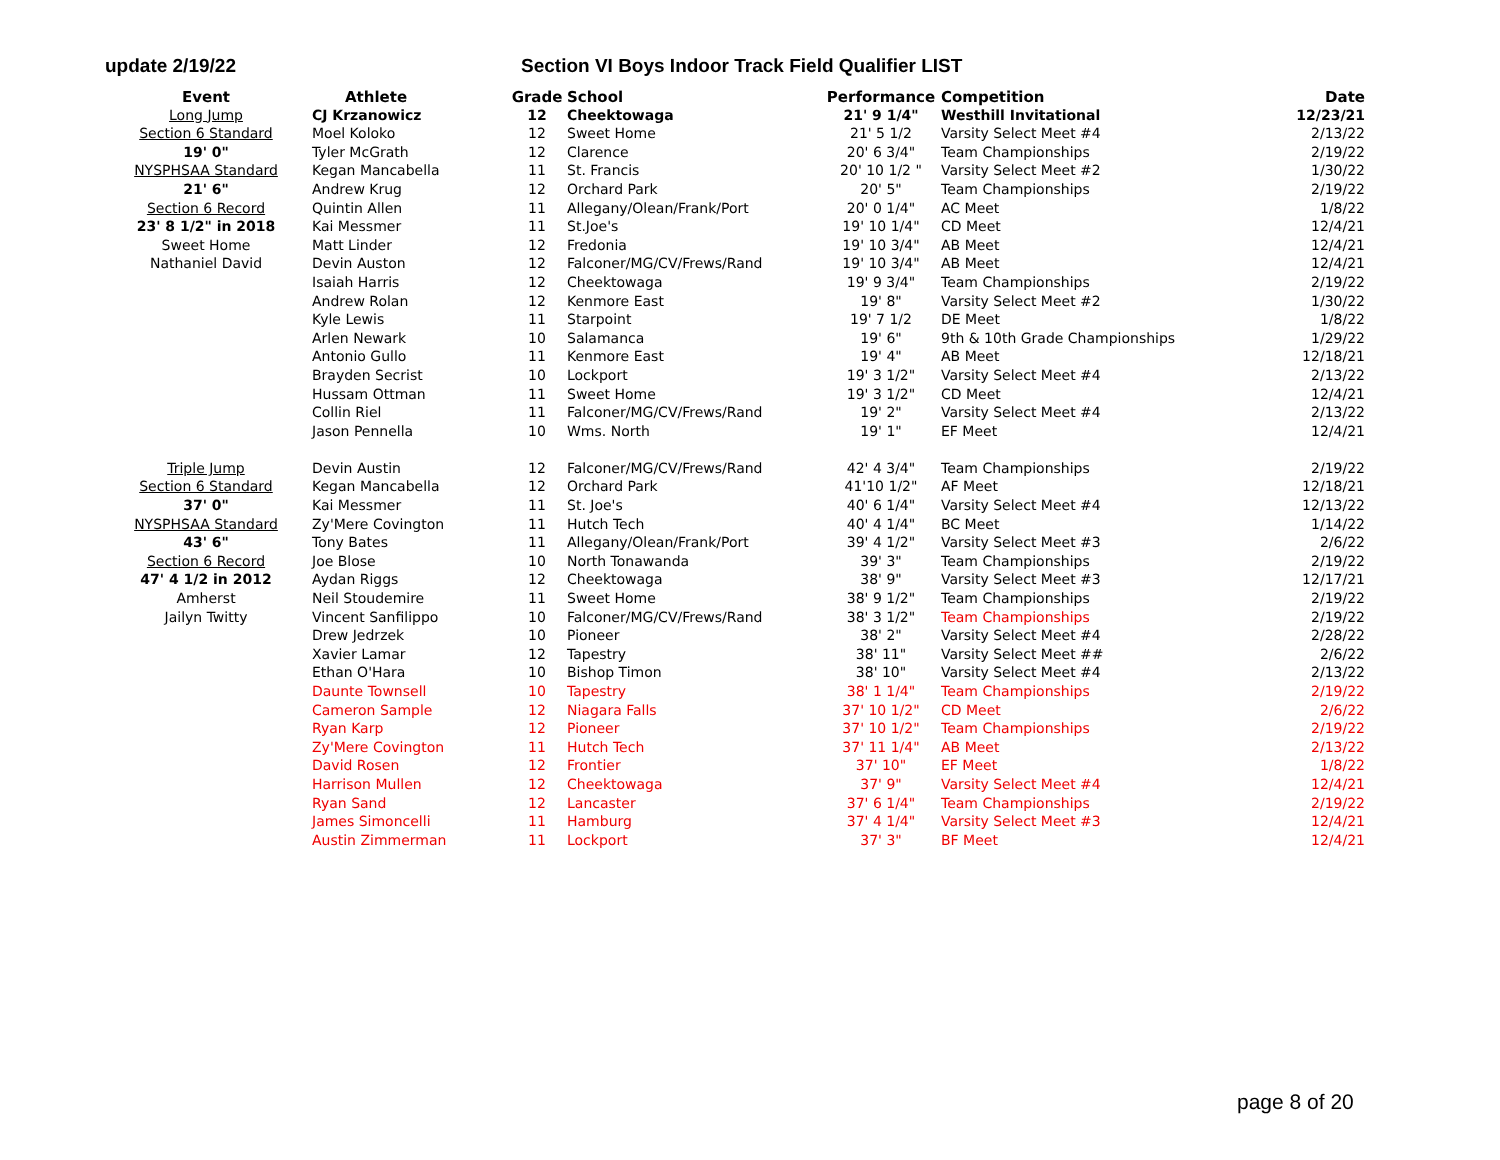update 2/19/22 Section VI Boys Indoor Track Field Qualifier LIST
| Event | Athlete | Grade | School | Performance | Competition | Date |
| --- | --- | --- | --- | --- | --- | --- |
| Long Jump | CJ Krzanowicz | 12 | Cheektowaga | 21' 9 1/4" | Westhill Invitational | 12/23/21 |
| Section 6 Standard | Moel Koloko | 12 | Sweet Home | 21' 5 1/2 | Varsity Select Meet #4 | 2/13/22 |
| 19' 0" | Tyler McGrath | 12 | Clarence | 20' 6 3/4" | Team Championships | 2/19/22 |
| NYSPHSAA Standard | Kegan Mancabella | 11 | St. Francis | 20' 10 1/2 " | Varsity Select Meet #2 | 1/30/22 |
| 21' 6" | Andrew Krug | 12 | Orchard Park | 20' 5" | Team Championships | 2/19/22 |
| Section 6 Record | Quintin Allen | 11 | Allegany/Olean/Frank/Port | 20' 0 1/4" | AC Meet | 1/8/22 |
| 23' 8 1/2" in 2018 | Kai Messmer | 11 | St.Joe's | 19' 10 1/4" | CD Meet | 12/4/21 |
| Sweet Home | Matt Linder | 12 | Fredonia | 19' 10 3/4" | AB Meet | 12/4/21 |
| Nathaniel David | Devin Auston | 12 | Falconer/MG/CV/Frews/Rand | 19' 10 3/4" | AB Meet | 12/4/21 |
| | Isaiah Harris | 12 | Cheektowaga | 19' 9 3/4" | Team Championships | 2/19/22 |
| | Andrew Rolan | 12 | Kenmore East | 19' 8" | Varsity Select Meet #2 | 1/30/22 |
| | Kyle Lewis | 11 | Starpoint | 19' 7 1/2 | DE Meet | 1/8/22 |
| | Arlen Newark | 10 | Salamanca | 19' 6" | 9th & 10th Grade Championships | 1/29/22 |
| | Antonio Gullo | 11 | Kenmore East | 19' 4" | AB Meet | 12/18/21 |
| | Brayden Secrist | 10 | Lockport | 19' 3 1/2" | Varsity Select Meet #4 | 2/13/22 |
| | Hussam Ottman | 11 | Sweet Home | 19' 3 1/2" | CD Meet | 12/4/21 |
| | Collin Riel | 11 | Falconer/MG/CV/Frews/Rand | 19' 2" | Varsity Select Meet #4 | 2/13/22 |
| | Jason Pennella | 10 | Wms. North | 19' 1" | EF Meet | 12/4/21 |
| Triple Jump | Devin Austin | 12 | Falconer/MG/CV/Frews/Rand | 42' 4 3/4" | Team Championships | 2/19/22 |
| Section 6 Standard | Kegan Mancabella | 12 | Orchard Park | 41'10 1/2" | AF Meet | 12/18/21 |
| 37' 0" | Kai Messmer | 11 | St. Joe's | 40' 6 1/4" | Varsity Select Meet #4 | 12/13/22 |
| NYSPHSAA Standard | Zy'Mere Covington | 11 | Hutch Tech | 40' 4 1/4" | BC Meet | 1/14/22 |
| 43' 6" | Tony Bates | 11 | Allegany/Olean/Frank/Port | 39' 4 1/2" | Varsity Select Meet #3 | 2/6/22 |
| Section 6 Record | Joe Blose | 10 | North Tonawanda | 39' 3" | Team Championships | 2/19/22 |
| 47' 4 1/2 in 2012 | Aydan Riggs | 12 | Cheektowaga | 38' 9" | Varsity Select Meet #3 | 12/17/21 |
| Amherst | Neil Stoudemire | 11 | Sweet Home | 38' 9 1/2" | Team Championships | 2/19/22 |
| Jailyn Twitty | Vincent Sanfilippo | 10 | Falconer/MG/CV/Frews/Rand | 38' 3 1/2" | Team Championships | 2/19/22 |
| | Drew Jedrzek | 10 | Pioneer | 38' 2" | Varsity Select Meet #4 | 2/28/22 |
| | Xavier Lamar | 12 | Tapestry | 38' 11" | Varsity Select Meet ## | 2/6/22 |
| | Ethan O'Hara | 10 | Bishop Timon | 38' 10" | Varsity Select Meet #4 | 2/13/22 |
| | Daunte Townsell | 10 | Tapestry | 38' 1 1/4" | Team Championships | 2/19/22 |
| | Cameron Sample | 12 | Niagara Falls | 37' 10 1/2" | CD Meet | 2/6/22 |
| | Ryan Karp | 12 | Pioneer | 37' 10 1/2" | Team Championships | 2/19/22 |
| | Zy'Mere Covington | 11 | Hutch Tech | 37' 11 1/4" | AB Meet | 2/13/22 |
| | David Rosen | 12 | Frontier | 37' 10" | EF Meet | 1/8/22 |
| | Harrison Mullen | 12 | Cheektowaga | 37' 9" | Varsity Select Meet #4 | 12/4/21 |
| | Ryan Sand | 12 | Lancaster | 37' 6 1/4" | Team Championships | 2/19/22 |
| | James Simoncelli | 11 | Hamburg | 37' 4 1/4" | Varsity Select Meet #3 | 12/4/21 |
| | Austin Zimmerman | 11 | Lockport | 37' 3" | BF Meet | 12/4/21 |
page 8 of 20